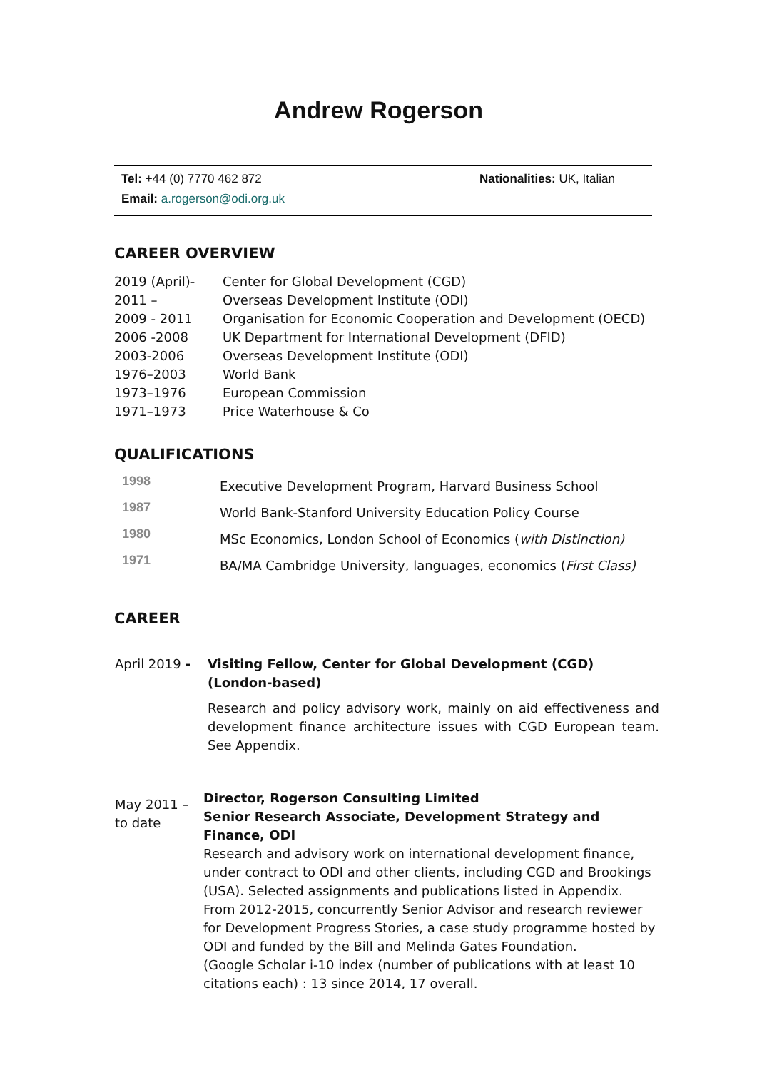Andrew Rogerson
| Tel: +44 (0) 7770 462 872 | Nationalities: UK, Italian |
| Email: a.rogerson@odi.org.uk | |
CAREER OVERVIEW
| 2019 (April)- | Center for Global Development (CGD) |
| 2011 – | Overseas Development Institute (ODI) |
| 2009 - 2011 | Organisation for Economic Cooperation and Development (OECD) |
| 2006 -2008 | UK Department for International Development (DFID) |
| 2003-2006 | Overseas Development Institute (ODI) |
| 1976–2003 | World Bank |
| 1973–1976 | European Commission |
| 1971–1973 | Price Waterhouse & Co |
QUALIFICATIONS
| 1998 | Executive Development Program, Harvard Business School |
| 1987 | World Bank-Stanford University Education Policy Course |
| 1980 | MSc Economics, London School of Economics ( with Distinction) |
| 1971 | BA/MA Cambridge University, languages, economics ( First Class) |
CAREER
| April 2019 - | Visiting Fellow, Center for Global Development (CGD) (London-based) Research and policy advisory work, mainly on aid effectiveness and development finance architecture issues with CGD European team. See Appendix. |
| May 2011 – to date | Director, Rogerson Consulting Limited Senior Research Associate, Development Strategy and Finance, ODI Research and advisory work on international development finance, under contract to ODI and other clients, including CGD and Brookings (USA). Selected assignments and publications listed in Appendix. From 2012-2015, concurrently Senior Advisor and research reviewer for Development Progress Stories, a case study programme hosted by ODI and funded by the Bill and Melinda Gates Foundation. (Google Scholar i-10 index (number of publications with at least 10 citations each) : 13 since 2014, 17 overall. |